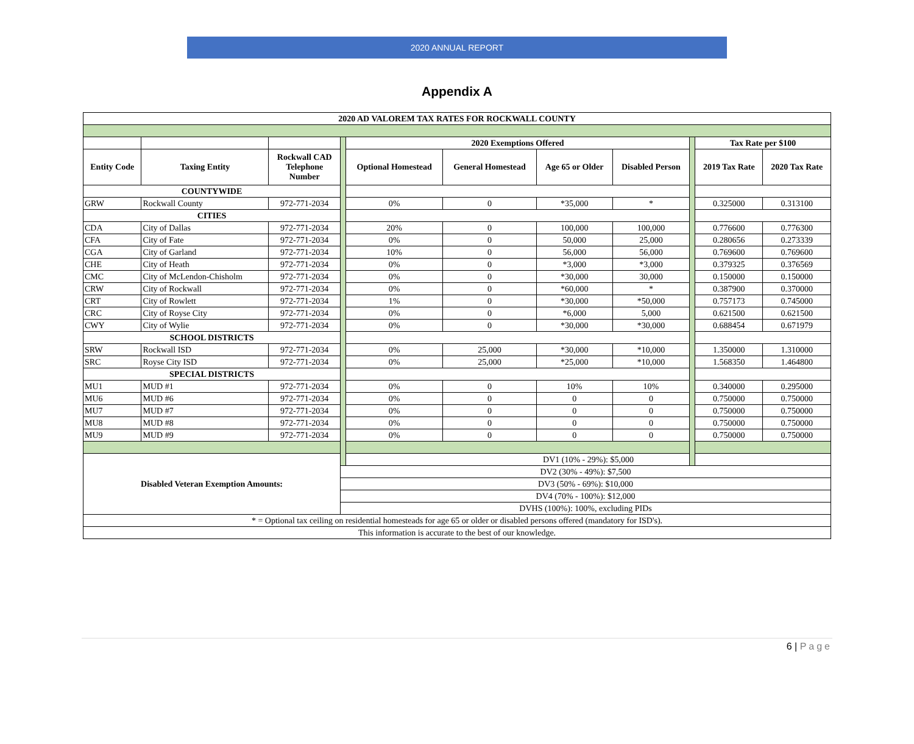2020 ANNUAL REPORT
Appendix A
| 2020 AD VALOREM TAX RATES FOR ROCKWALL COUNTY | | | | | | | | | | |
| --- | --- | --- | --- | --- | --- | --- | --- | --- | --- | --- |
| | | | | 2020 Exemptions Offered | | | | | Tax Rate per $100 | |
| Entity Code | Taxing Entity | Rockwall CAD Telephone Number | | Optional Homestead | General Homestead | Age 65 or Older | Disabled Person | | 2019 Tax Rate | 2020 Tax Rate |
| COUNTYWIDE | | | | | | | | | | |
| GRW | Rockwall County | 972-771-2034 | | 0% | 0 | *35,000 | * | | 0.325000 | 0.313100 |
| CITIES | | | | | | | | | | |
| CDA | City of Dallas | 972-771-2034 | | 20% | 0 | 100,000 | 100,000 | | 0.776600 | 0.776300 |
| CFA | City of Fate | 972-771-2034 | | 0% | 0 | 50,000 | 25,000 | | 0.280656 | 0.273339 |
| CGA | City of Garland | 972-771-2034 | | 10% | 0 | 56,000 | 56,000 | | 0.769600 | 0.769600 |
| CHE | City of Heath | 972-771-2034 | | 0% | 0 | *3,000 | *3,000 | | 0.379325 | 0.376569 |
| CMC | City of McLendon-Chisholm | 972-771-2034 | | 0% | 0 | *30,000 | 30,000 | | 0.150000 | 0.150000 |
| CRW | City of Rockwall | 972-771-2034 | | 0% | 0 | *60,000 | * | | 0.387900 | 0.370000 |
| CRT | City of Rowlett | 972-771-2034 | | 1% | 0 | *30,000 | *50,000 | | 0.757173 | 0.745000 |
| CRC | City of Royse City | 972-771-2034 | | 0% | 0 | *6,000 | 5,000 | | 0.621500 | 0.621500 |
| CWY | City of Wylie | 972-771-2034 | | 0% | 0 | *30,000 | *30,000 | | 0.688454 | 0.671979 |
| SCHOOL DISTRICTS | | | | | | | | | | |
| SRW | Rockwall ISD | 972-771-2034 | | 0% | 25,000 | *30,000 | *10,000 | | 1.350000 | 1.310000 |
| SRC | Royse City ISD | 972-771-2034 | | 0% | 25,000 | *25,000 | *10,000 | | 1.568350 | 1.464800 |
| SPECIAL DISTRICTS | | | | | | | | | | |
| MU1 | MUD #1 | 972-771-2034 | | 0% | 0 | 10% | 10% | | 0.340000 | 0.295000 |
| MU6 | MUD #6 | 972-771-2034 | | 0% | 0 | 0 | 0 | | 0.750000 | 0.750000 |
| MU7 | MUD #7 | 972-771-2034 | | 0% | 0 | 0 | 0 | | 0.750000 | 0.750000 |
| MU8 | MUD #8 | 972-771-2034 | | 0% | 0 | 0 | 0 | | 0.750000 | 0.750000 |
| MU9 | MUD #9 | 972-771-2034 | | 0% | 0 | 0 | 0 | | 0.750000 | 0.750000 |
| Disabled Veteran Exemption Amounts: | | | | DV1 (10% - 29%): $5,000 | | | | | | |
| | | | DV2 (30% - 49%): $7,500 | | | | | | | |
| | | | DV3 (50% - 69%): $10,000 | | | | | | | |
| | | | DV4 (70% - 100%): $12,000 | | | | | | | |
| | | | DVHS (100%): 100%, excluding PIDs | | | | | | | |
| * = Optional tax ceiling on residential homesteads for age 65 or older or disabled persons offered (mandatory for ISD's). | | | | | | | | | | |
| This information is accurate to the best of our knowledge. | | | | | | | | | | |
6 | Page